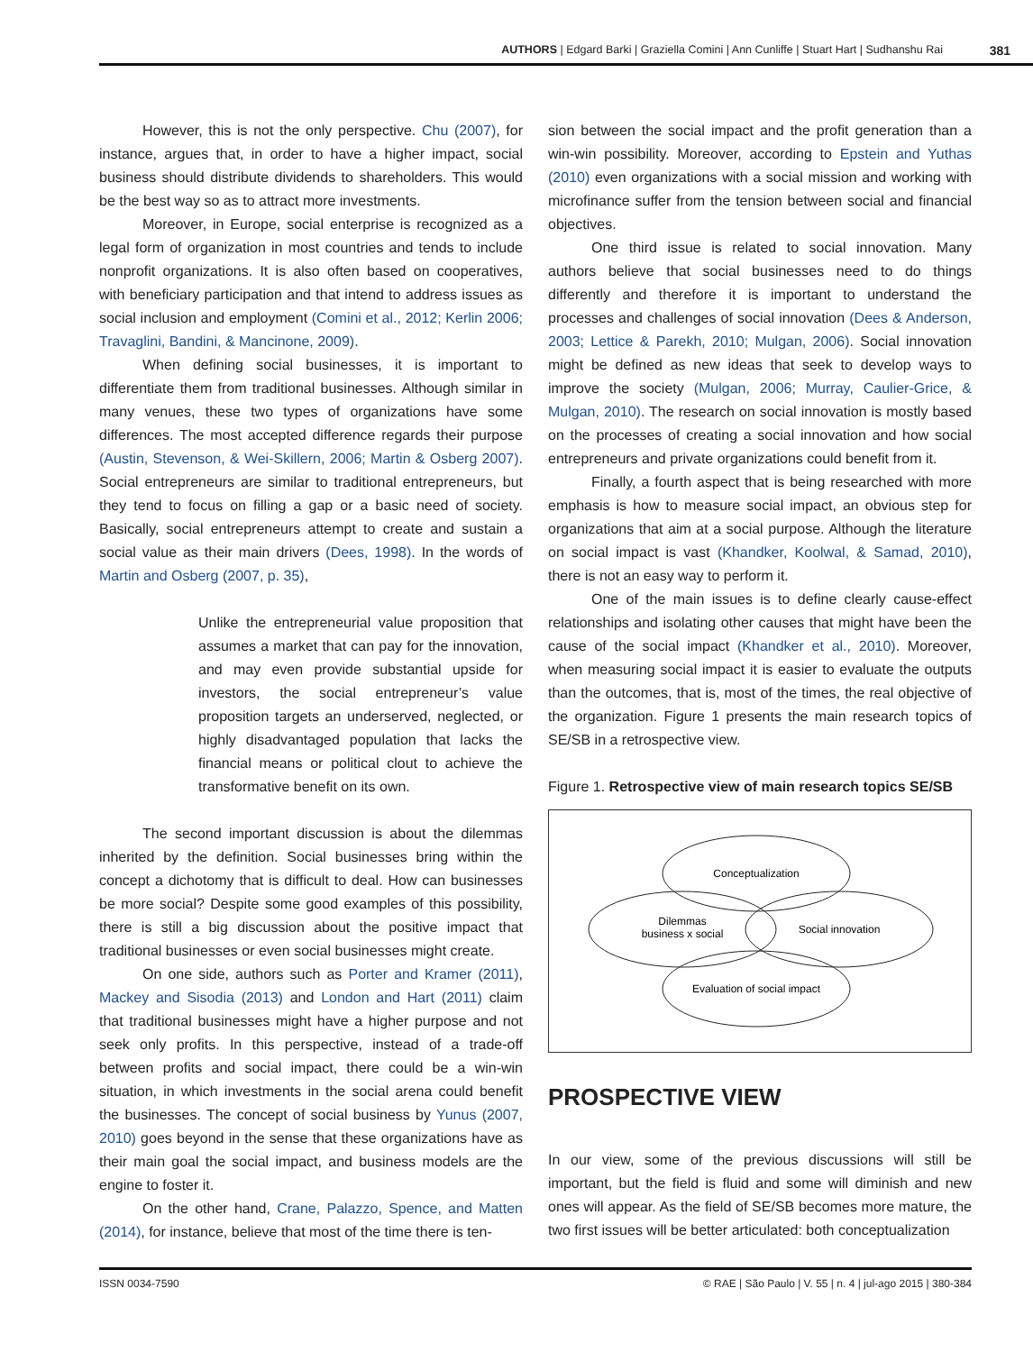AUTHORS | Edgard Barki | Graziella Comini | Ann Cunliffe | Stuart Hart | Sudhanshu Rai 381
However, this is not the only perspective. Chu (2007), for instance, argues that, in order to have a higher impact, social business should distribute dividends to shareholders. This would be the best way so as to attract more investments.
Moreover, in Europe, social enterprise is recognized as a legal form of organization in most countries and tends to include nonprofit organizations. It is also often based on cooperatives, with beneficiary participation and that intend to address issues as social inclusion and employment (Comini et al., 2012; Kerlin 2006; Travaglini, Bandini, & Mancinone, 2009).
When defining social businesses, it is important to differentiate them from traditional businesses. Although similar in many venues, these two types of organizations have some differences. The most accepted difference regards their purpose (Austin, Stevenson, & Wei-Skillern, 2006; Martin & Osberg 2007). Social entrepreneurs are similar to traditional entrepreneurs, but they tend to focus on filling a gap or a basic need of society. Basically, social entrepreneurs attempt to create and sustain a social value as their main drivers (Dees, 1998). In the words of Martin and Osberg (2007, p. 35),
Unlike the entrepreneurial value proposition that assumes a market that can pay for the innovation, and may even provide substantial upside for investors, the social entrepreneur’s value proposition targets an underserved, neglected, or highly disadvantaged population that lacks the financial means or political clout to achieve the transformative benefit on its own.
The second important discussion is about the dilemmas inherited by the definition. Social businesses bring within the concept a dichotomy that is difficult to deal. How can businesses be more social? Despite some good examples of this possibility, there is still a big discussion about the positive impact that traditional businesses or even social businesses might create.
On one side, authors such as Porter and Kramer (2011), Mackey and Sisodia (2013) and London and Hart (2011) claim that traditional businesses might have a higher purpose and not seek only profits. In this perspective, instead of a trade-off between profits and social impact, there could be a win-win situation, in which investments in the social arena could benefit the businesses. The concept of social business by Yunus (2007, 2010) goes beyond in the sense that these organizations have as their main goal the social impact, and business models are the engine to foster it.
On the other hand, Crane, Palazzo, Spence, and Matten (2014), for instance, believe that most of the time there is ten-
sion between the social impact and the profit generation than a win-win possibility. Moreover, according to Epstein and Yuthas (2010) even organizations with a social mission and working with microfinance suffer from the tension between social and financial objectives.
One third issue is related to social innovation. Many authors believe that social businesses need to do things differently and therefore it is important to understand the processes and challenges of social innovation (Dees & Anderson, 2003; Lettice & Parekh, 2010; Mulgan, 2006). Social innovation might be defined as new ideas that seek to develop ways to improve the society (Mulgan, 2006; Murray, Caulier-Grice, & Mulgan, 2010). The research on social innovation is mostly based on the processes of creating a social innovation and how social entrepreneurs and private organizations could benefit from it.
Finally, a fourth aspect that is being researched with more emphasis is how to measure social impact, an obvious step for organizations that aim at a social purpose. Although the literature on social impact is vast (Khandker, Koolwal, & Samad, 2010), there is not an easy way to perform it.
One of the main issues is to define clearly cause-effect relationships and isolating other causes that might have been the cause of the social impact (Khandker et al., 2010). Moreover, when measuring social impact it is easier to evaluate the outputs than the outcomes, that is, most of the times, the real objective of the organization. Figure 1 presents the main research topics of SE/SB in a retrospective view.
Figure 1. Retrospective view of main research topics SE/SB
Conceptualization
Dilemmas
business x social
Social innovation
Evaluation of social impact
PROSPECTIVE VIEW
In our view, some of the previous discussions will still be important, but the field is fluid and some will diminish and new ones will appear. As the field of SE/SB becomes more mature, the two first issues will be better articulated: both conceptualization
ISSN 0034-7590 © RAE | São Paulo | V. 55 | n. 4 | jul-ago 2015 | 380-384